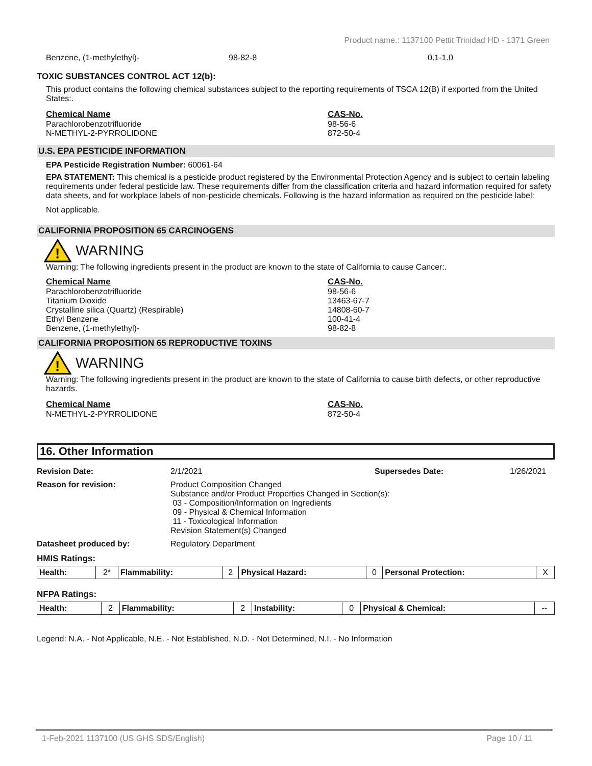Product name.: 1137100 Pettit Trinidad HD - 1371 Green
Benzene, (1-methylethyl)- 98-82-8 0.1-1.0
TOXIC SUBSTANCES CONTROL ACT 12(b):
This product contains the following chemical substances subject to the reporting requirements of TSCA 12(B) if exported from the United States:.
Chemical Name
Parachlorobenzotrifluoride
N-METHYL-2-PYRROLIDONE
CAS-No.
98-56-6
872-50-4
U.S. EPA PESTICIDE INFORMATION
EPA Pesticide Registration Number: 60061-64
EPA STATEMENT: This chemical is a pesticide product registered by the Environmental Protection Agency and is subject to certain labeling requirements under federal pesticide law. These requirements differ from the classification criteria and hazard information required for safety data sheets, and for workplace labels of non-pesticide chemicals. Following is the hazard information as required on the pesticide label:
Not applicable.
CALIFORNIA PROPOSITION 65 CARCINOGENS
!
WARNING
Warning: The following ingredients present in the product are known to the state of California to cause Cancer:.
Chemical Name
Parachlorobenzotrifluoride
Titanium Dioxide
Crystalline silica (Quartz) (Respirable)
Ethyl Benzene
Benzene, (1-methylethyl)-
CAS-No.
98-56-6
13463-67-7
14808-60-7
100-41-4
98-82-8
CALIFORNIA PROPOSITION 65 REPRODUCTIVE TOXINS
!
WARNING
Warning: The following ingredients present in the product are known to the state of California to cause birth defects, or other reproductive hazards.
Chemical Name
N-METHYL-2-PYRROLIDONE
CAS-No.
872-50-4
16. Other Information
Revision Date: 2/1/2021 Supersedes Date: 1/26/2021
Reason for revision: Product Composition Changed
Substance and/or Product Properties Changed in Section(s):
03 - Composition/Information on Ingredients
09 - Physical & Chemical Information
11 - Toxicological Information
Revision Statement(s) Changed
Datasheet produced by: Regulatory Department
HMIS Ratings:
| Health: | 2* | Flammability: | 2 | Physical Hazard: | 0 | Personal Protection: | X |
NFPA Ratings:
| Health: | 2 | Flammability: | 2 | Instability: | 0 | Physical & Chemical: | -- |
Legend: N.A. - Not Applicable, N.E. - Not Established, N.D. - Not Determined, N.I. - No Information
1-Feb-2021 1137100 (US GHS SDS/English) Page 10 / 11